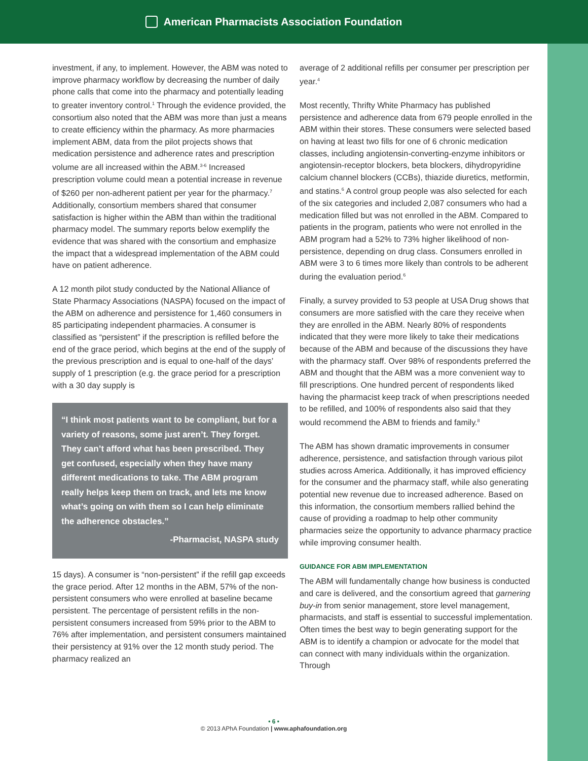American Pharmacists Association Foundation
investment, if any, to implement. However, the ABM was noted to improve pharmacy workflow by decreasing the number of daily phone calls that come into the pharmacy and potentially leading to greater inventory control.<sup>1</sup> Through the evidence provided, the consortium also noted that the ABM was more than just a means to create efficiency within the pharmacy. As more pharmacies implement ABM, data from the pilot projects shows that medication persistence and adherence rates and prescription volume are all increased within the ABM.<sup>3-6</sup> Increased prescription volume could mean a potential increase in revenue of $260 per non-adherent patient per year for the pharmacy.<sup>7</sup> Additionally, consortium members shared that consumer satisfaction is higher within the ABM than within the traditional pharmacy model. The summary reports below exemplify the evidence that was shared with the consortium and emphasize the impact that a widespread implementation of the ABM could have on patient adherence.
A 12 month pilot study conducted by the National Alliance of State Pharmacy Associations (NASPA) focused on the impact of the ABM on adherence and persistence for 1,460 consumers in 85 participating independent pharmacies. A consumer is classified as “persistent” if the prescription is refilled before the end of the grace period, which begins at the end of the supply of the previous prescription and is equal to one-half of the days’ supply of 1 prescription (e.g. the grace period for a prescription with a 30 day supply is
“I think most patients want to be compliant, but for a variety of reasons, some just aren’t. They forget. They can’t afford what has been prescribed. They get confused, especially when they have many different medications to take. The ABM program really helps keep them on track, and lets me know what’s going on with them so I can help eliminate the adherence obstacles.”
-Pharmacist, NASPA study
15 days). A consumer is “non-persistent” if the refill gap exceeds the grace period. After 12 months in the ABM, 57% of the non-persistent consumers who were enrolled at baseline became persistent. The percentage of persistent refills in the non-persistent consumers increased from 59% prior to the ABM to 76% after implementation, and persistent consumers maintained their persistency at 91% over the 12 month study period. The pharmacy realized an
average of 2 additional refills per consumer per prescription per year.<sup>4</sup>
Most recently, Thrifty White Pharmacy has published persistence and adherence data from 679 people enrolled in the ABM within their stores. These consumers were selected based on having at least two fills for one of 6 chronic medication classes, including angiotensin-converting-enzyme inhibitors or angiotensin-receptor blockers, beta blockers, dihydropyridine calcium channel blockers (CCBs), thiazide diuretics, metformin, and statins.<sup>6</sup> A control group people was also selected for each of the six categories and included 2,087 consumers who had a medication filled but was not enrolled in the ABM. Compared to patients in the program, patients who were not enrolled in the ABM program had a 52% to 73% higher likelihood of non-persistence, depending on drug class. Consumers enrolled in ABM were 3 to 6 times more likely than controls to be adherent during the evaluation period.<sup>6</sup>
Finally, a survey provided to 53 people at USA Drug shows that consumers are more satisfied with the care they receive when they are enrolled in the ABM. Nearly 80% of respondents indicated that they were more likely to take their medications because of the ABM and because of the discussions they have with the pharmacy staff. Over 98% of respondents preferred the ABM and thought that the ABM was a more convenient way to fill prescriptions. One hundred percent of respondents liked having the pharmacist keep track of when prescriptions needed to be refilled, and 100% of respondents also said that they would recommend the ABM to friends and family.<sup>8</sup>
The ABM has shown dramatic improvements in consumer adherence, persistence, and satisfaction through various pilot studies across America. Additionally, it has improved efficiency for the consumer and the pharmacy staff, while also generating potential new revenue due to increased adherence. Based on this information, the consortium members rallied behind the cause of providing a roadmap to help other community pharmacies seize the opportunity to advance pharmacy practice while improving consumer health.
GUIDANCE FOR ABM IMPLEMENTATION
The ABM will fundamentally change how business is conducted and care is delivered, and the consortium agreed that garnering buy-in from senior management, store level management, pharmacists, and staff is essential to successful implementation. Often times the best way to begin generating support for the ABM is to identify a champion or advocate for the model that can connect with many individuals within the organization. Through
• 6 •
© 2013 APhA Foundation | www.aphafoundation.org